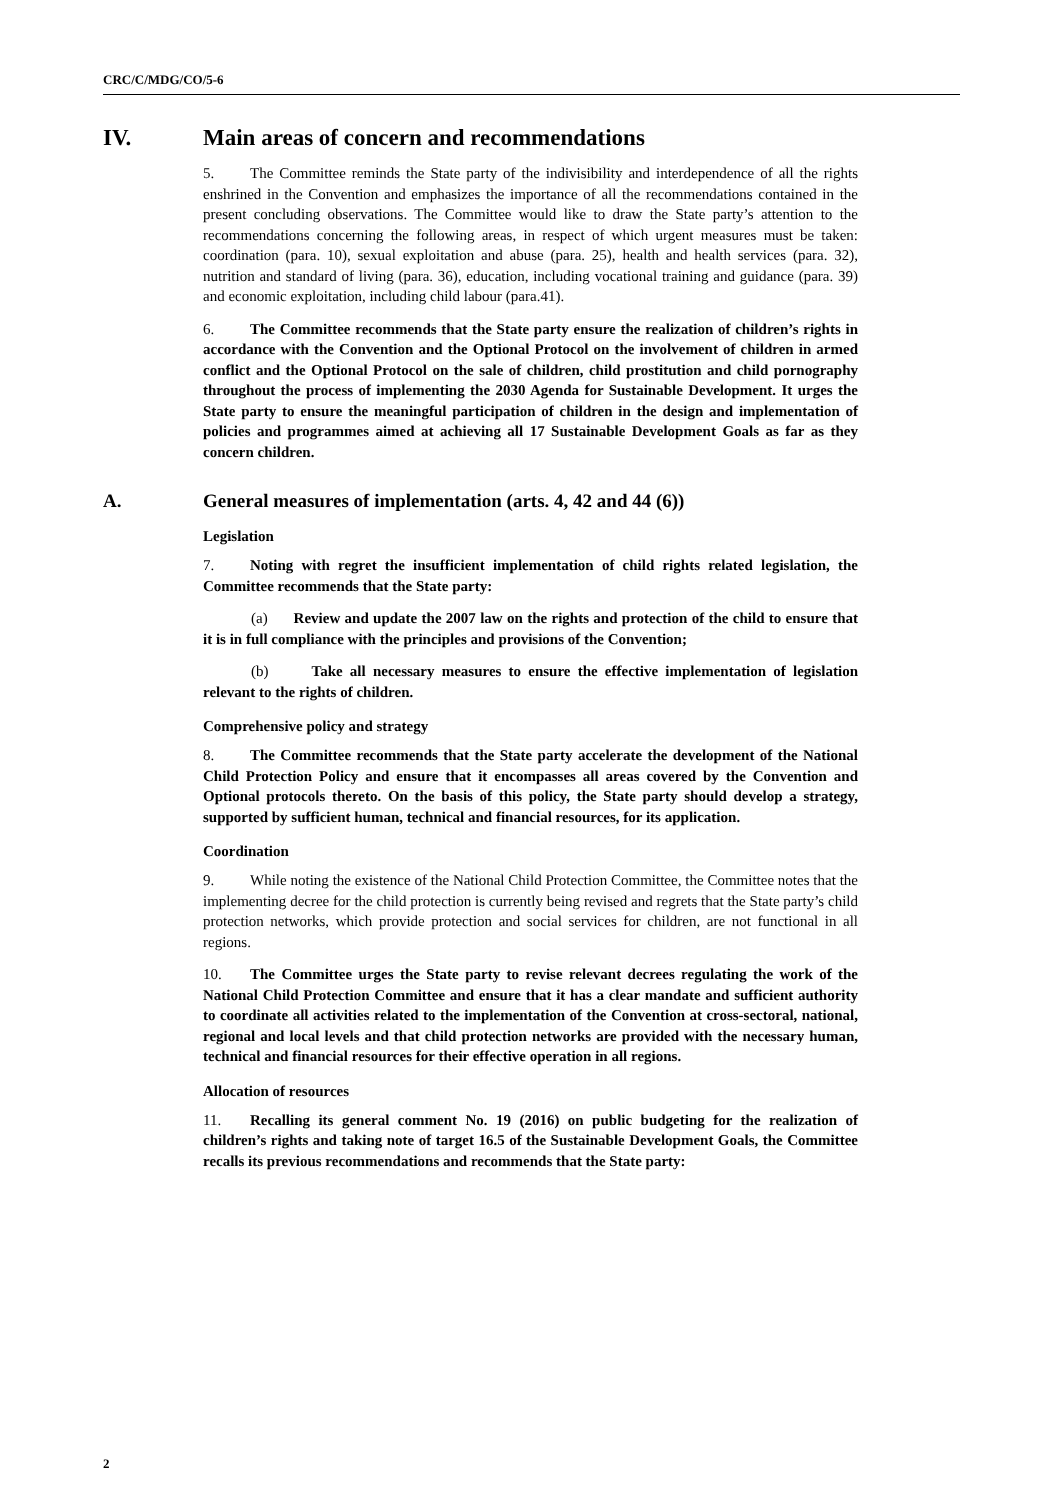CRC/C/MDG/CO/5-6
IV. Main areas of concern and recommendations
5. The Committee reminds the State party of the indivisibility and interdependence of all the rights enshrined in the Convention and emphasizes the importance of all the recommendations contained in the present concluding observations. The Committee would like to draw the State party’s attention to the recommendations concerning the following areas, in respect of which urgent measures must be taken: coordination (para. 10), sexual exploitation and abuse (para. 25), health and health services (para. 32), nutrition and standard of living (para. 36), education, including vocational training and guidance (para. 39) and economic exploitation, including child labour (para.41).
6. The Committee recommends that the State party ensure the realization of children’s rights in accordance with the Convention and the Optional Protocol on the involvement of children in armed conflict and the Optional Protocol on the sale of children, child prostitution and child pornography throughout the process of implementing the 2030 Agenda for Sustainable Development. It urges the State party to ensure the meaningful participation of children in the design and implementation of policies and programmes aimed at achieving all 17 Sustainable Development Goals as far as they concern children.
A. General measures of implementation (arts. 4, 42 and 44 (6))
Legislation
7. Noting with regret the insufficient implementation of child rights related legislation, the Committee recommends that the State party:
(a) Review and update the 2007 law on the rights and protection of the child to ensure that it is in full compliance with the principles and provisions of the Convention;
(b) Take all necessary measures to ensure the effective implementation of legislation relevant to the rights of children.
Comprehensive policy and strategy
8. The Committee recommends that the State party accelerate the development of the National Child Protection Policy and ensure that it encompasses all areas covered by the Convention and Optional protocols thereto. On the basis of this policy, the State party should develop a strategy, supported by sufficient human, technical and financial resources, for its application.
Coordination
9. While noting the existence of the National Child Protection Committee, the Committee notes that the implementing decree for the child protection is currently being revised and regrets that the State party’s child protection networks, which provide protection and social services for children, are not functional in all regions.
10. The Committee urges the State party to revise relevant decrees regulating the work of the National Child Protection Committee and ensure that it has a clear mandate and sufficient authority to coordinate all activities related to the implementation of the Convention at cross-sectoral, national, regional and local levels and that child protection networks are provided with the necessary human, technical and financial resources for their effective operation in all regions.
Allocation of resources
11. Recalling its general comment No. 19 (2016) on public budgeting for the realization of children’s rights and taking note of target 16.5 of the Sustainable Development Goals, the Committee recalls its previous recommendations and recommends that the State party:
2